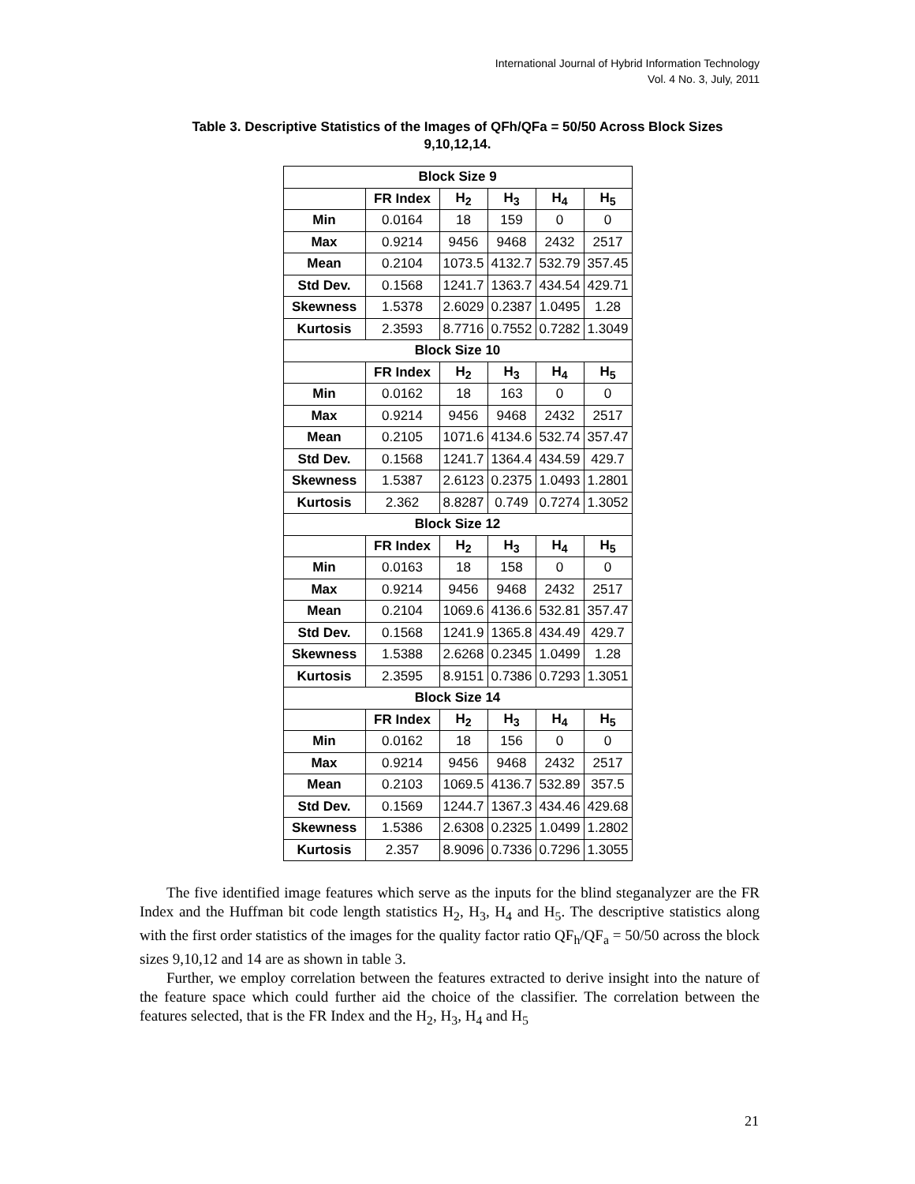International Journal of Hybrid Information Technology
Vol. 4 No. 3, July, 2011
Table 3. Descriptive Statistics of the Images of QFh/QFa = 50/50 Across Block Sizes 9,10,12,14.
| Block Size 9 | | | | | |
| --- | --- | --- | --- | --- | --- |
| | FR Index | H<sub>2</sub> | H<sub>3</sub> | H<sub>4</sub> | H<sub>5</sub> |
| Min | 0.0164 | 18 | 159 | 0 | 0 |
| Max | 0.9214 | 9456 | 9468 | 2432 | 2517 |
| Mean | 0.2104 | 1073.5 | 4132.7 | 532.79 | 357.45 |
| Std Dev. | 0.1568 | 1241.7 | 1363.7 | 434.54 | 429.71 |
| Skewness | 1.5378 | 2.6029 | 0.2387 | 1.0495 | 1.28 |
| Kurtosis | 2.3593 | 8.7716 | 0.7552 | 0.7282 | 1.3049 |
| Block Size 10 | | | | | |
| | FR Index | H<sub>2</sub> | H<sub>3</sub> | H<sub>4</sub> | H<sub>5</sub> |
| Min | 0.0162 | 18 | 163 | 0 | 0 |
| Max | 0.9214 | 9456 | 9468 | 2432 | 2517 |
| Mean | 0.2105 | 1071.6 | 4134.6 | 532.74 | 357.47 |
| Std Dev. | 0.1568 | 1241.7 | 1364.4 | 434.59 | 429.7 |
| Skewness | 1.5387 | 2.6123 | 0.2375 | 1.0493 | 1.2801 |
| Kurtosis | 2.362 | 8.8287 | 0.749 | 0.7274 | 1.3052 |
| Block Size 12 | | | | | |
| | FR Index | H<sub>2</sub> | H<sub>3</sub> | H<sub>4</sub> | H<sub>5</sub> |
| Min | 0.0163 | 18 | 158 | 0 | 0 |
| Max | 0.9214 | 9456 | 9468 | 2432 | 2517 |
| Mean | 0.2104 | 1069.6 | 4136.6 | 532.81 | 357.47 |
| Std Dev. | 0.1568 | 1241.9 | 1365.8 | 434.49 | 429.7 |
| Skewness | 1.5388 | 2.6268 | 0.2345 | 1.0499 | 1.28 |
| Kurtosis | 2.3595 | 8.9151 | 0.7386 | 0.7293 | 1.3051 |
| Block Size 14 | | | | | |
| | FR Index | H<sub>2</sub> | H<sub>3</sub> | H<sub>4</sub> | H<sub>5</sub> |
| Min | 0.0162 | 18 | 156 | 0 | 0 |
| Max | 0.9214 | 9456 | 9468 | 2432 | 2517 |
| Mean | 0.2103 | 1069.5 | 4136.7 | 532.89 | 357.5 |
| Std Dev. | 0.1569 | 1244.7 | 1367.3 | 434.46 | 429.68 |
| Skewness | 1.5386 | 2.6308 | 0.2325 | 1.0499 | 1.2802 |
| Kurtosis | 2.357 | 8.9096 | 0.7336 | 0.7296 | 1.3055 |
The five identified image features which serve as the inputs for the blind steganalyzer are the FR Index and the Huffman bit code length statistics H<sub>2</sub>, H<sub>3</sub>, H<sub>4</sub> and H<sub>5</sub>. The descriptive statistics along with the first order statistics of the images for the quality factor ratio QF<sub>h</sub>/QF<sub>a</sub> = 50/50 across the block sizes 9,10,12 and 14 are as shown in table 3.
Further, we employ correlation between the features extracted to derive insight into the nature of the feature space which could further aid the choice of the classifier. The correlation between the features selected, that is the FR Index and the H<sub>2</sub>, H<sub>3</sub>, H<sub>4</sub> and H<sub>5</sub>
21